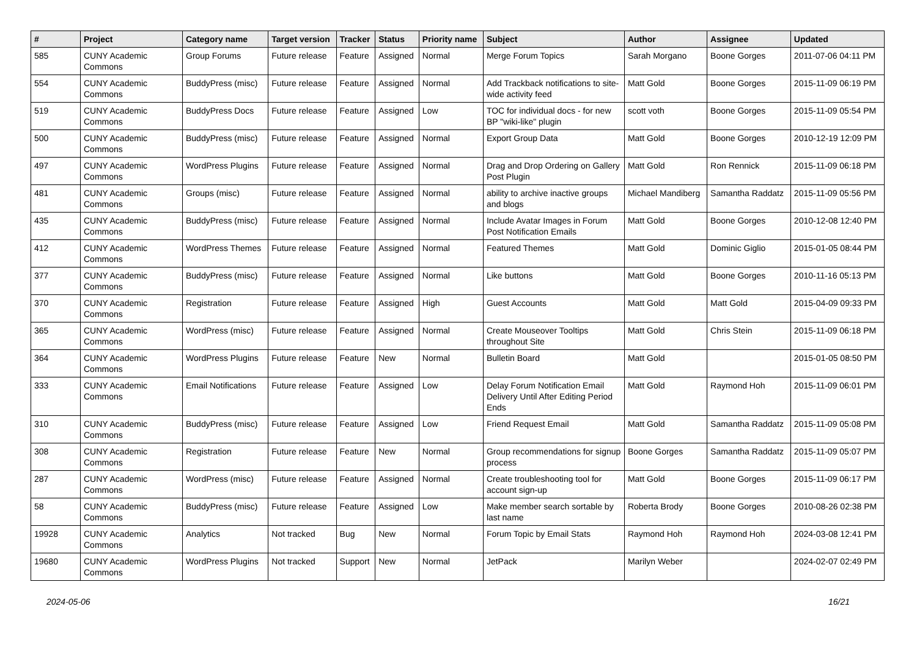| # | Project | Category name | Target version | Tracker | Status | Priority name | Subject | Author | Assignee | Updated |
| --- | --- | --- | --- | --- | --- | --- | --- | --- | --- | --- |
| 585 | CUNY Academic Commons | Group Forums | Future release | Feature | Assigned | Normal | Merge Forum Topics | Sarah Morgano | Boone Gorges | 2011-07-06 04:11 PM |
| 554 | CUNY Academic Commons | BuddyPress (misc) | Future release | Feature | Assigned | Normal | Add Trackback notifications to site-wide activity feed | Matt Gold | Boone Gorges | 2015-11-09 06:19 PM |
| 519 | CUNY Academic Commons | BuddyPress Docs | Future release | Feature | Assigned | Low | TOC for individual docs - for new BP "wiki-like" plugin | scott voth | Boone Gorges | 2015-11-09 05:54 PM |
| 500 | CUNY Academic Commons | BuddyPress (misc) | Future release | Feature | Assigned | Normal | Export Group Data | Matt Gold | Boone Gorges | 2010-12-19 12:09 PM |
| 497 | CUNY Academic Commons | WordPress Plugins | Future release | Feature | Assigned | Normal | Drag and Drop Ordering on Gallery Post Plugin | Matt Gold | Ron Rennick | 2015-11-09 06:18 PM |
| 481 | CUNY Academic Commons | Groups (misc) | Future release | Feature | Assigned | Normal | ability to archive inactive groups and blogs | Michael Mandiberg | Samantha Raddatz | 2015-11-09 05:56 PM |
| 435 | CUNY Academic Commons | BuddyPress (misc) | Future release | Feature | Assigned | Normal | Include Avatar Images in Forum Post Notification Emails | Matt Gold | Boone Gorges | 2010-12-08 12:40 PM |
| 412 | CUNY Academic Commons | WordPress Themes | Future release | Feature | Assigned | Normal | Featured Themes | Matt Gold | Dominic Giglio | 2015-01-05 08:44 PM |
| 377 | CUNY Academic Commons | BuddyPress (misc) | Future release | Feature | Assigned | Normal | Like buttons | Matt Gold | Boone Gorges | 2010-11-16 05:13 PM |
| 370 | CUNY Academic Commons | Registration | Future release | Feature | Assigned | High | Guest Accounts | Matt Gold | Matt Gold | 2015-04-09 09:33 PM |
| 365 | CUNY Academic Commons | WordPress (misc) | Future release | Feature | Assigned | Normal | Create Mouseover Tooltips throughout Site | Matt Gold | Chris Stein | 2015-11-09 06:18 PM |
| 364 | CUNY Academic Commons | WordPress Plugins | Future release | Feature | New | Normal | Bulletin Board | Matt Gold | | 2015-01-05 08:50 PM |
| 333 | CUNY Academic Commons | Email Notifications | Future release | Feature | Assigned | Low | Delay Forum Notification Email Delivery Until After Editing Period Ends | Matt Gold | Raymond Hoh | 2015-11-09 06:01 PM |
| 310 | CUNY Academic Commons | BuddyPress (misc) | Future release | Feature | Assigned | Low | Friend Request Email | Matt Gold | Samantha Raddatz | 2015-11-09 05:08 PM |
| 308 | CUNY Academic Commons | Registration | Future release | Feature | New | Normal | Group recommendations for signup process | Boone Gorges | Samantha Raddatz | 2015-11-09 05:07 PM |
| 287 | CUNY Academic Commons | WordPress (misc) | Future release | Feature | Assigned | Normal | Create troubleshooting tool for account sign-up | Matt Gold | Boone Gorges | 2015-11-09 06:17 PM |
| 58 | CUNY Academic Commons | BuddyPress (misc) | Future release | Feature | Assigned | Low | Make member search sortable by last name | Roberta Brody | Boone Gorges | 2010-08-26 02:38 PM |
| 19928 | CUNY Academic Commons | Analytics | Not tracked | Bug | New | Normal | Forum Topic by Email Stats | Raymond Hoh | Raymond Hoh | 2024-03-08 12:41 PM |
| 19680 | CUNY Academic Commons | WordPress Plugins | Not tracked | Support | New | Normal | JetPack | Marilyn Weber | | 2024-02-07 02:49 PM |
2024-05-06 16/21